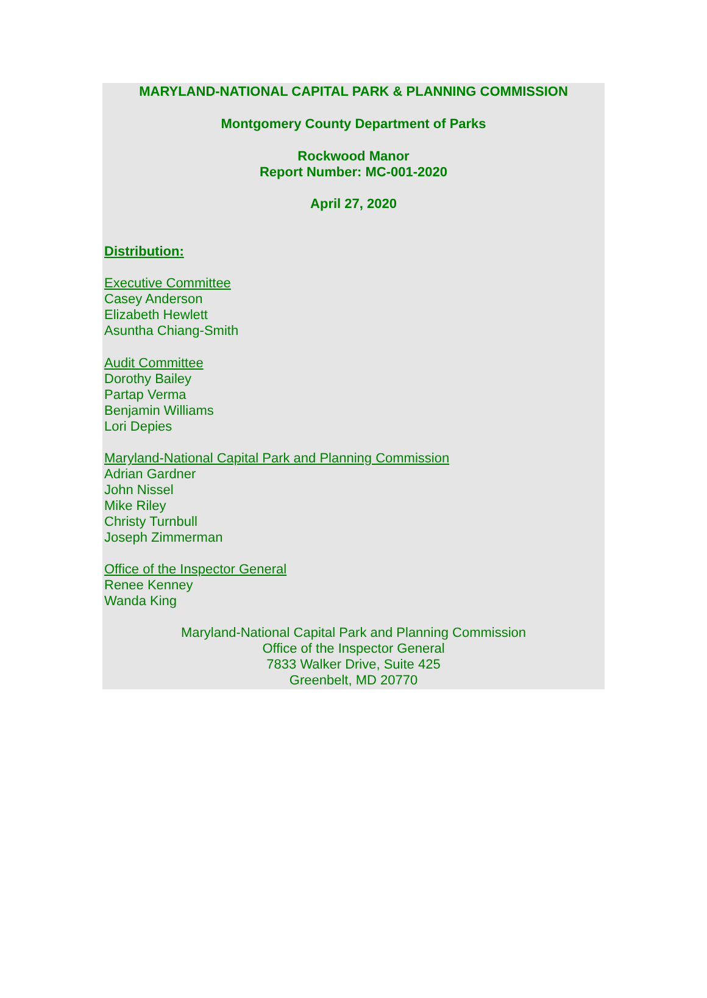MARYLAND-NATIONAL CAPITAL PARK & PLANNING COMMISSION
Montgomery County Department of Parks
Rockwood Manor
Report Number: MC-001-2020
April 27, 2020
Distribution:
Executive Committee
Casey Anderson
Elizabeth Hewlett
Asuntha Chiang-Smith
Audit Committee
Dorothy Bailey
Partap Verma
Benjamin Williams
Lori Depies
Maryland-National Capital Park and Planning Commission
Adrian Gardner
John Nissel
Mike Riley
Christy Turnbull
Joseph Zimmerman
Office of the Inspector General
Renee Kenney
Wanda King
Maryland-National Capital Park and Planning Commission
Office of the Inspector General
7833 Walker Drive, Suite 425
Greenbelt, MD 20770